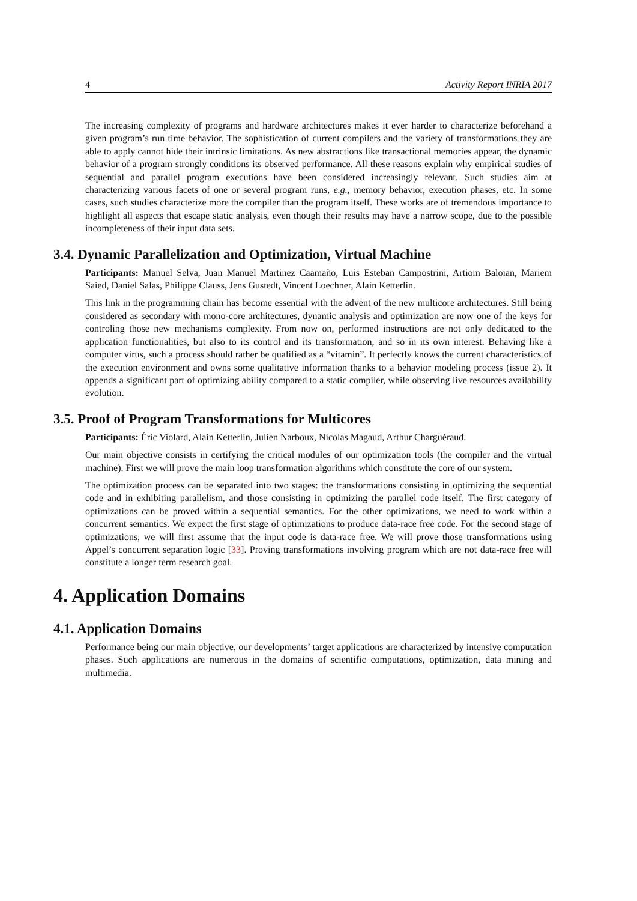4 Activity Report INRIA 2017
The increasing complexity of programs and hardware architectures makes it ever harder to characterize beforehand a given program’s run time behavior. The sophistication of current compilers and the variety of transformations they are able to apply cannot hide their intrinsic limitations. As new abstractions like transactional memories appear, the dynamic behavior of a program strongly conditions its observed performance. All these reasons explain why empirical studies of sequential and parallel program executions have been considered increasingly relevant. Such studies aim at characterizing various facets of one or several program runs, e.g., memory behavior, execution phases, etc. In some cases, such studies characterize more the compiler than the program itself. These works are of tremendous importance to highlight all aspects that escape static analysis, even though their results may have a narrow scope, due to the possible incompleteness of their input data sets.
3.4. Dynamic Parallelization and Optimization, Virtual Machine
Participants: Manuel Selva, Juan Manuel Martinez Caamaño, Luis Esteban Campostrini, Artiom Baloian, Mariem Saied, Daniel Salas, Philippe Clauss, Jens Gustedt, Vincent Loechner, Alain Ketterlin.
This link in the programming chain has become essential with the advent of the new multicore architectures. Still being considered as secondary with mono-core architectures, dynamic analysis and optimization are now one of the keys for controling those new mechanisms complexity. From now on, performed instructions are not only dedicated to the application functionalities, but also to its control and its transformation, and so in its own interest. Behaving like a computer virus, such a process should rather be qualified as a “vitamin”. It perfectly knows the current characteristics of the execution environment and owns some qualitative information thanks to a behavior modeling process (issue 2). It appends a significant part of optimizing ability compared to a static compiler, while observing live resources availability evolution.
3.5. Proof of Program Transformations for Multicores
Participants: Éric Violard, Alain Ketterlin, Julien Narboux, Nicolas Magaud, Arthur Charguéraud.
Our main objective consists in certifying the critical modules of our optimization tools (the compiler and the virtual machine). First we will prove the main loop transformation algorithms which constitute the core of our system.
The optimization process can be separated into two stages: the transformations consisting in optimizing the sequential code and in exhibiting parallelism, and those consisting in optimizing the parallel code itself. The first category of optimizations can be proved within a sequential semantics. For the other optimizations, we need to work within a concurrent semantics. We expect the first stage of optimizations to produce data-race free code. For the second stage of optimizations, we will first assume that the input code is data-race free. We will prove those transformations using Appel’s concurrent separation logic [33]. Proving transformations involving program which are not data-race free will constitute a longer term research goal.
4. Application Domains
4.1. Application Domains
Performance being our main objective, our developments’ target applications are characterized by intensive computation phases. Such applications are numerous in the domains of scientific computations, optimization, data mining and multimedia.